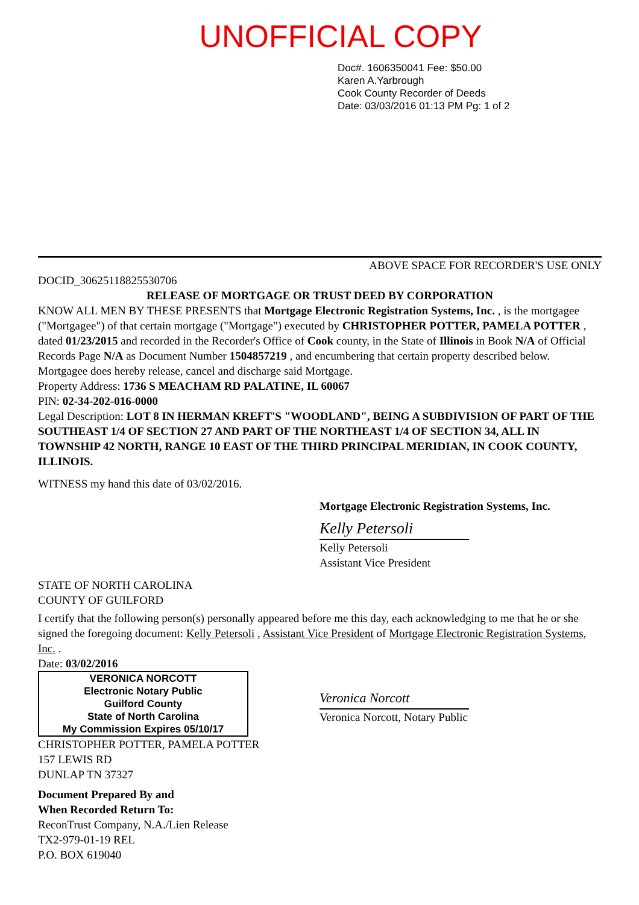UNOFFICIAL COPY
Doc#. 1606350041 Fee: $50.00
Karen A.Yarbrough
Cook County Recorder of Deeds
Date: 03/03/2016 01:13 PM Pg: 1 of 2
ABOVE SPACE FOR RECORDER'S USE ONLY
DOCID_30625118825530706
RELEASE OF MORTGAGE OR TRUST DEED BY CORPORATION
KNOW ALL MEN BY THESE PRESENTS that Mortgage Electronic Registration Systems, Inc. , is the mortgagee ("Mortgagee") of that certain mortgage ("Mortgage") executed by CHRISTOPHER POTTER, PAMELA POTTER , dated 01/23/2015 and recorded in the Recorder's Office of Cook county, in the State of Illinois in Book N/A of Official Records Page N/A as Document Number 1504857219 , and encumbering that certain property described below.
Mortgagee does hereby release, cancel and discharge said Mortgage.
Property Address: 1736 S MEACHAM RD PALATINE, IL 60067
PIN: 02-34-202-016-0000
Legal Description: LOT 8 IN HERMAN KREFT'S "WOODLAND", BEING A SUBDIVISION OF PART OF THE SOUTHEAST 1/4 OF SECTION 27 AND PART OF THE NORTHEAST 1/4 OF SECTION 34, ALL IN TOWNSHIP 42 NORTH, RANGE 10 EAST OF THE THIRD PRINCIPAL MERIDIAN, IN COOK COUNTY, ILLINOIS.
WITNESS my hand this date of 03/02/2016.
Mortgage Electronic Registration Systems, Inc.
Kelly Petersoli
Kelly Petersoli
Assistant Vice President
STATE OF NORTH CAROLINA
COUNTY OF GUILFORD
I certify that the following person(s) personally appeared before me this day, each acknowledging to me that he or she signed the foregoing document: Kelly Petersoli , Assistant Vice President of Mortgage Electronic Registration Systems, Inc. .
Date: 03/02/2016
VERONICA NORCOTT
Electronic Notary Public
Guilford County
State of North Carolina
My Commission Expires 05/10/17
Veronica Norcott
Veronica Norcott, Notary Public
CHRISTOPHER POTTER, PAMELA POTTER
157 LEWIS RD
DUNLAP TN 37327
Document Prepared By and
When Recorded Return To:
ReconTrust Company, N.A./Lien Release
TX2-979-01-19 REL
P.O. BOX 619040